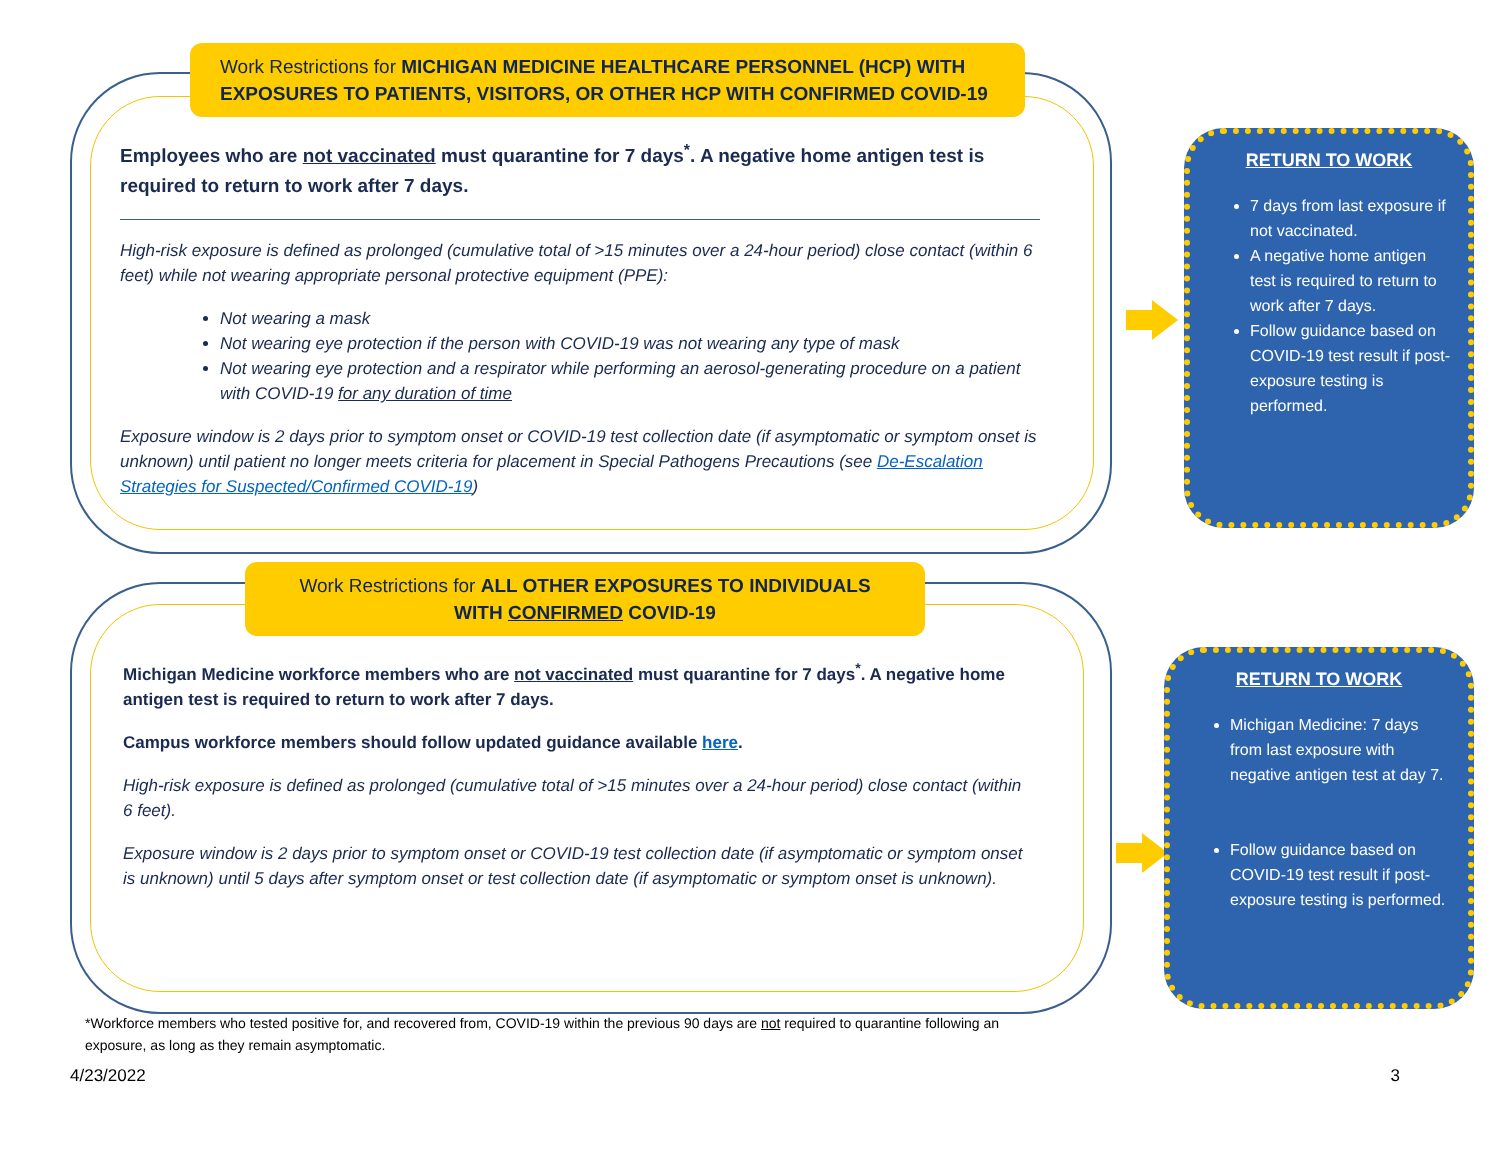Work Restrictions for MICHIGAN MEDICINE HEALTHCARE PERSONNEL (HCP) WITH EXPOSURES TO PATIENTS, VISITORS, OR OTHER HCP WITH CONFIRMED COVID-19
Employees who are not vaccinated must quarantine for 7 days<sup>*</sup>. A negative home antigen test is required to return to work after 7 days.
High-risk exposure is defined as prolonged (cumulative total of >15 minutes over a 24-hour period) close contact (within 6 feet) while not wearing appropriate personal protective equipment (PPE):
Not wearing a mask
Not wearing eye protection if the person with COVID-19 was not wearing any type of mask
Not wearing eye protection and a respirator while performing an aerosol-generating procedure on a patient with COVID-19 for any duration of time
Exposure window is 2 days prior to symptom onset or COVID-19 test collection date (if asymptomatic or symptom onset is unknown) until patient no longer meets criteria for placement in Special Pathogens Precautions (see De-Escalation Strategies for Suspected/Confirmed COVID-19)
Work Restrictions for ALL OTHER EXPOSURES TO INDIVIDUALS WITH CONFIRMED COVID-19
Michigan Medicine workforce members who are not vaccinated must quarantine for 7 days<sup>*</sup>. A negative home antigen test is required to return to work after 7 days.
Campus workforce members should follow updated guidance available here.
High-risk exposure is defined as prolonged (cumulative total of >15 minutes over a 24-hour period) close contact (within 6 feet).
Exposure window is 2 days prior to symptom onset or COVID-19 test collection date (if asymptomatic or symptom onset is unknown) until 5 days after symptom onset or test collection date (if asymptomatic or symptom onset is unknown).
RETURN TO WORK
7 days from last exposure if not vaccinated.
A negative home antigen test is required to return to work after 7 days.
Follow guidance based on COVID-19 test result if post-exposure testing is performed.
RETURN TO WORK
Michigan Medicine: 7 days from last exposure with negative antigen test at day 7.
Follow guidance based on COVID-19 test result if post-exposure testing is performed.
*Workforce members who tested positive for, and recovered from, COVID-19 within the previous 90 days are not required to quarantine following an exposure, as long as they remain asymptomatic.
4/23/2022 3